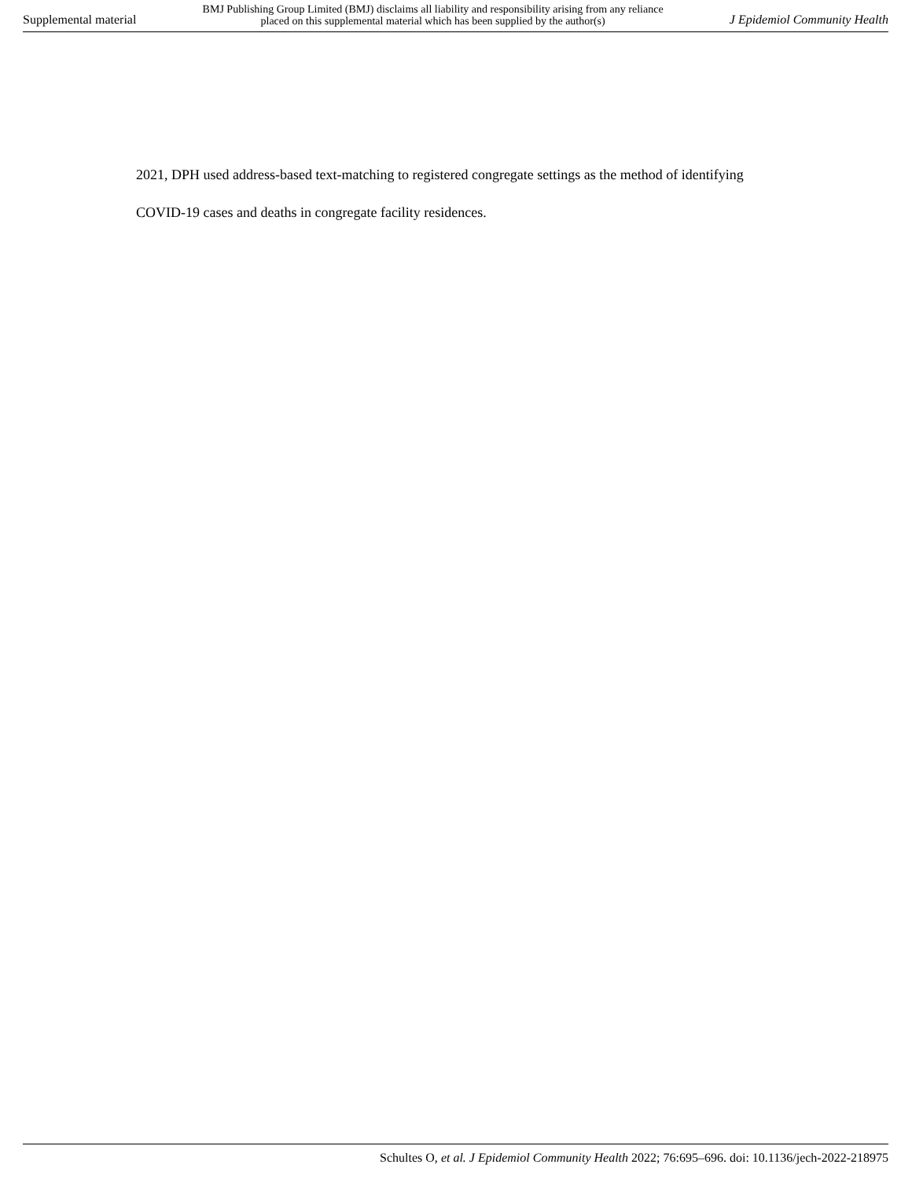Supplemental material
BMJ Publishing Group Limited (BMJ) disclaims all liability and responsibility arising from any reliance
placed on this supplemental material which has been supplied by the author(s)
J Epidemiol Community Health
2021, DPH used address-based text-matching to registered congregate settings as the method of identifying COVID-19 cases and deaths in congregate facility residences.
Schultes O, et al. J Epidemiol Community Health 2022; 76:695–696. doi: 10.1136/jech-2022-218975